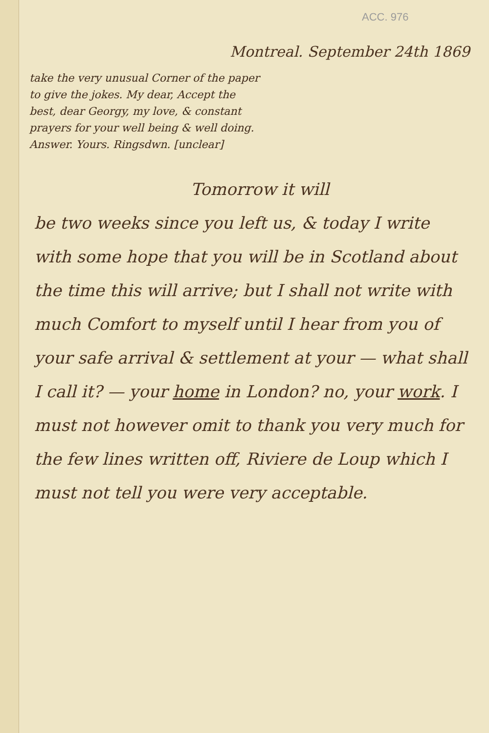ACC. 976
Montreal. September 24th 1869
take the very unusual Corner of the paper to give the jokes. My dear, Accept the best, dear Georgy, my love, & constant prayers for your well being & well doing. Answer. Yours. Ringsdwn. [unclear]
Tomorrow it will
be two weeks since you left us, & today I write with some hope that you will be in Scotland about the time this will arrive; but I shall not write with much Comfort to myself until I hear from you of your safe arrival & settlement at your — what shall I call it? — your home in London? no, your work. I must not however omit to thank you very much for the few lines written off, Riviere de Loup which I must not tell you were very acceptable.